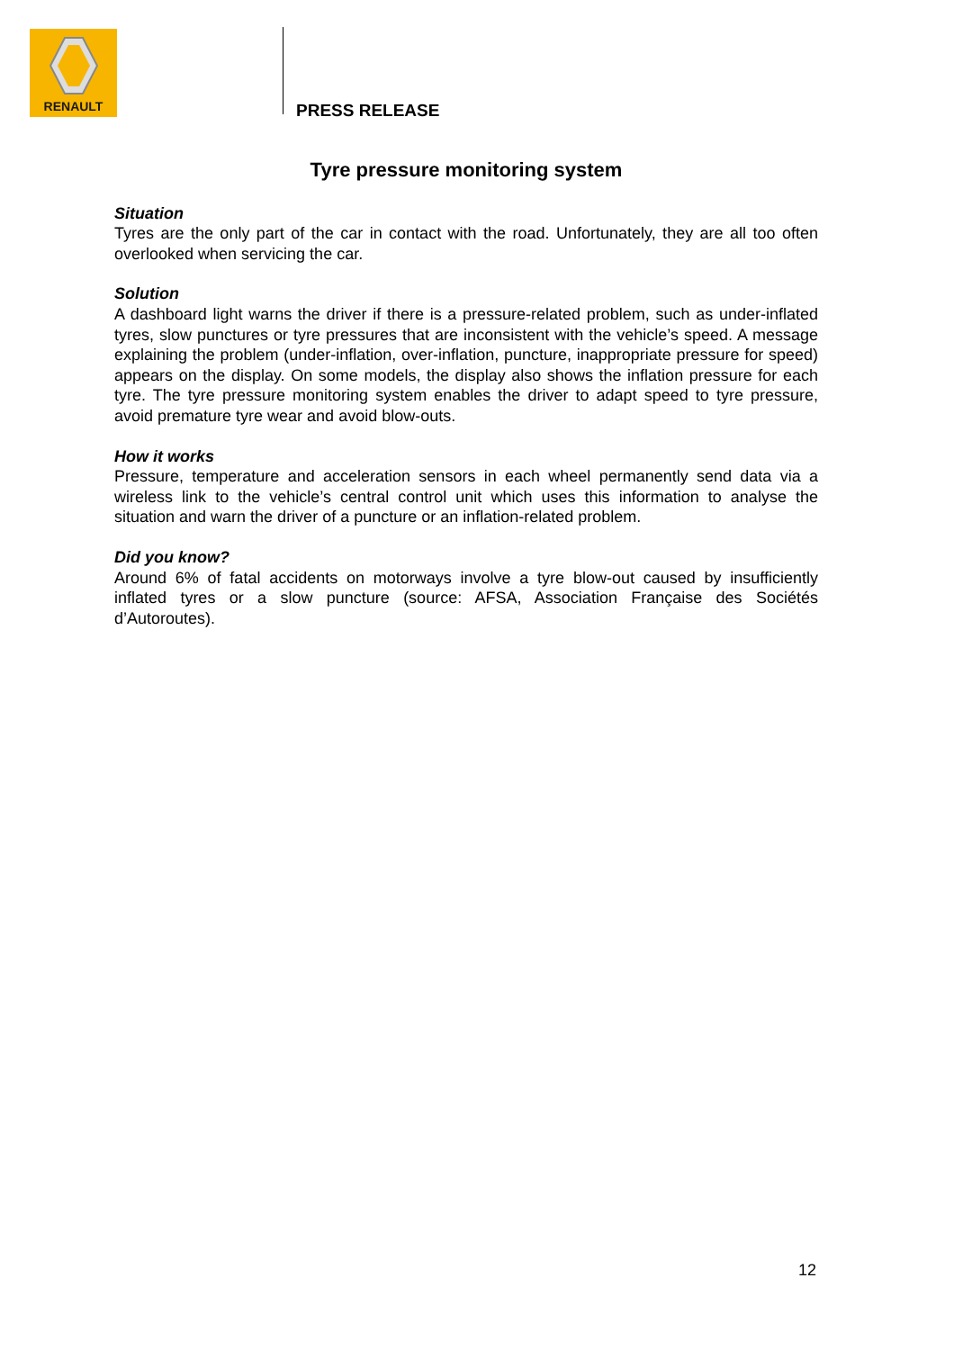RENAULT
PRESS RELEASE
Tyre pressure monitoring system
Situation
Tyres are the only part of the car in contact with the road. Unfortunately, they are all too often overlooked when servicing the car.
Solution
A dashboard light warns the driver if there is a pressure-related problem, such as under-inflated tyres, slow punctures or tyre pressures that are inconsistent with the vehicle’s speed. A message explaining the problem (under-inflation, over-inflation, puncture, inappropriate pressure for speed) appears on the display. On some models, the display also shows the inflation pressure for each tyre. The tyre pressure monitoring system enables the driver to adapt speed to tyre pressure, avoid premature tyre wear and avoid blow-outs.
How it works
Pressure, temperature and acceleration sensors in each wheel permanently send data via a wireless link to the vehicle’s central control unit which uses this information to analyse the situation and warn the driver of a puncture or an inflation-related problem.
Did you know?
Around 6% of fatal accidents on motorways involve a tyre blow-out caused by insufficiently inflated tyres or a slow puncture (source: AFSA, Association Française des Sociétés d’Autoroutes).
12